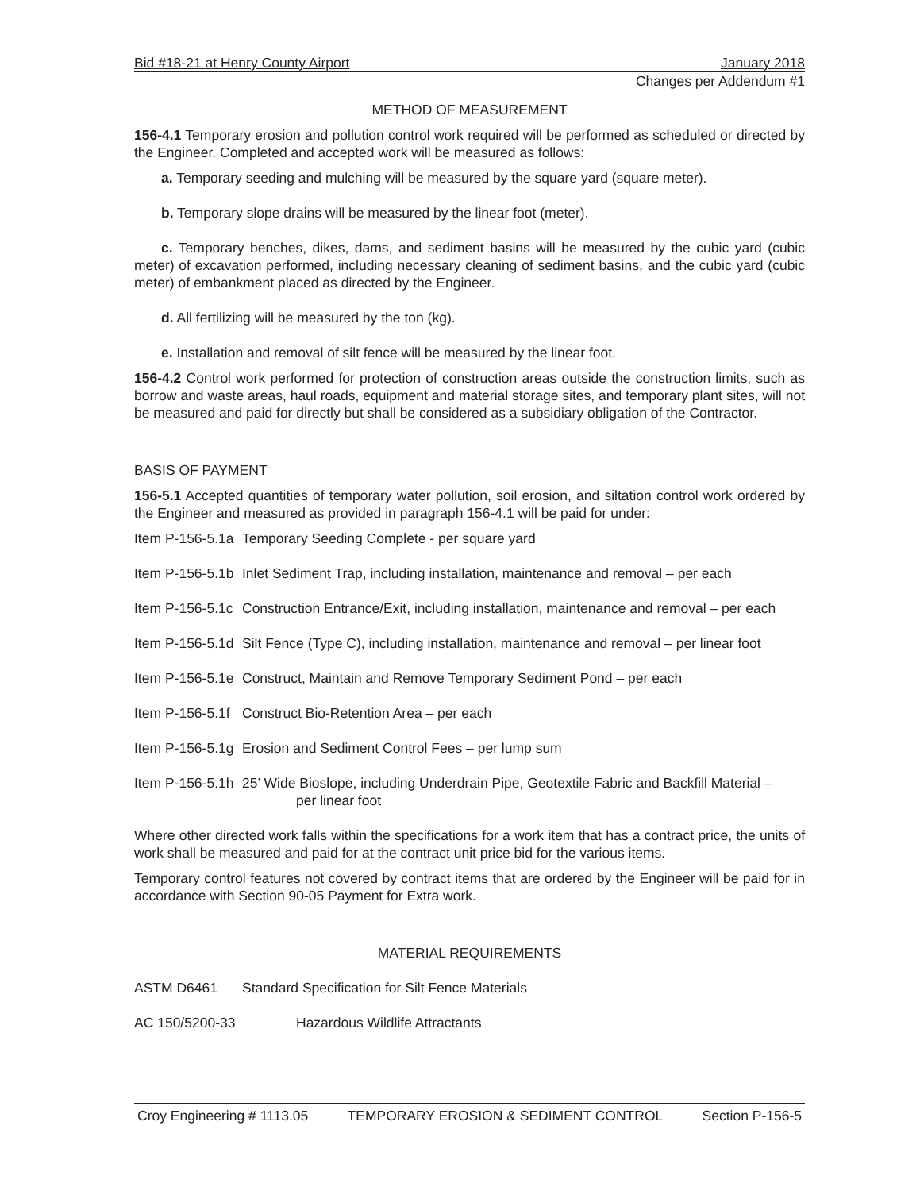Bid #18-21 at Henry County Airport January 2018
Changes per Addendum #1
METHOD OF MEASUREMENT
156-4.1 Temporary erosion and pollution control work required will be performed as scheduled or directed by the Engineer. Completed and accepted work will be measured as follows:
a. Temporary seeding and mulching will be measured by the square yard (square meter).
b. Temporary slope drains will be measured by the linear foot (meter).
c. Temporary benches, dikes, dams, and sediment basins will be measured by the cubic yard (cubic meter) of excavation performed, including necessary cleaning of sediment basins, and the cubic yard (cubic meter) of embankment placed as directed by the Engineer.
d. All fertilizing will be measured by the ton (kg).
e. Installation and removal of silt fence will be measured by the linear foot.
156-4.2 Control work performed for protection of construction areas outside the construction limits, such as borrow and waste areas, haul roads, equipment and material storage sites, and temporary plant sites, will not be measured and paid for directly but shall be considered as a subsidiary obligation of the Contractor.
BASIS OF PAYMENT
156-5.1 Accepted quantities of temporary water pollution, soil erosion, and siltation control work ordered by the Engineer and measured as provided in paragraph 156-4.1 will be paid for under:
Item P-156-5.1a Temporary Seeding Complete - per square yard
Item P-156-5.1b Inlet Sediment Trap, including installation, maintenance and removal – per each
Item P-156-5.1c Construction Entrance/Exit, including installation, maintenance and removal – per each
Item P-156-5.1d Silt Fence (Type C), including installation, maintenance and removal – per linear foot
Item P-156-5.1e Construct, Maintain and Remove Temporary Sediment Pond – per each
Item P-156-5.1f Construct Bio-Retention Area – per each
Item P-156-5.1g Erosion and Sediment Control Fees – per lump sum
Item P-156-5.1h 25’ Wide Bioslope, including Underdrain Pipe, Geotextile Fabric and Backfill Material –
per linear foot
Where other directed work falls within the specifications for a work item that has a contract price, the units of work shall be measured and paid for at the contract unit price bid for the various items.
Temporary control features not covered by contract items that are ordered by the Engineer will be paid for in accordance with Section 90-05 Payment for Extra work.
MATERIAL REQUIREMENTS
ASTM D6461 Standard Specification for Silt Fence Materials
AC 150/5200-33 Hazardous Wildlife Attractants
Croy Engineering # 1113.05 TEMPORARY EROSION & SEDIMENT CONTROL Section P-156-5